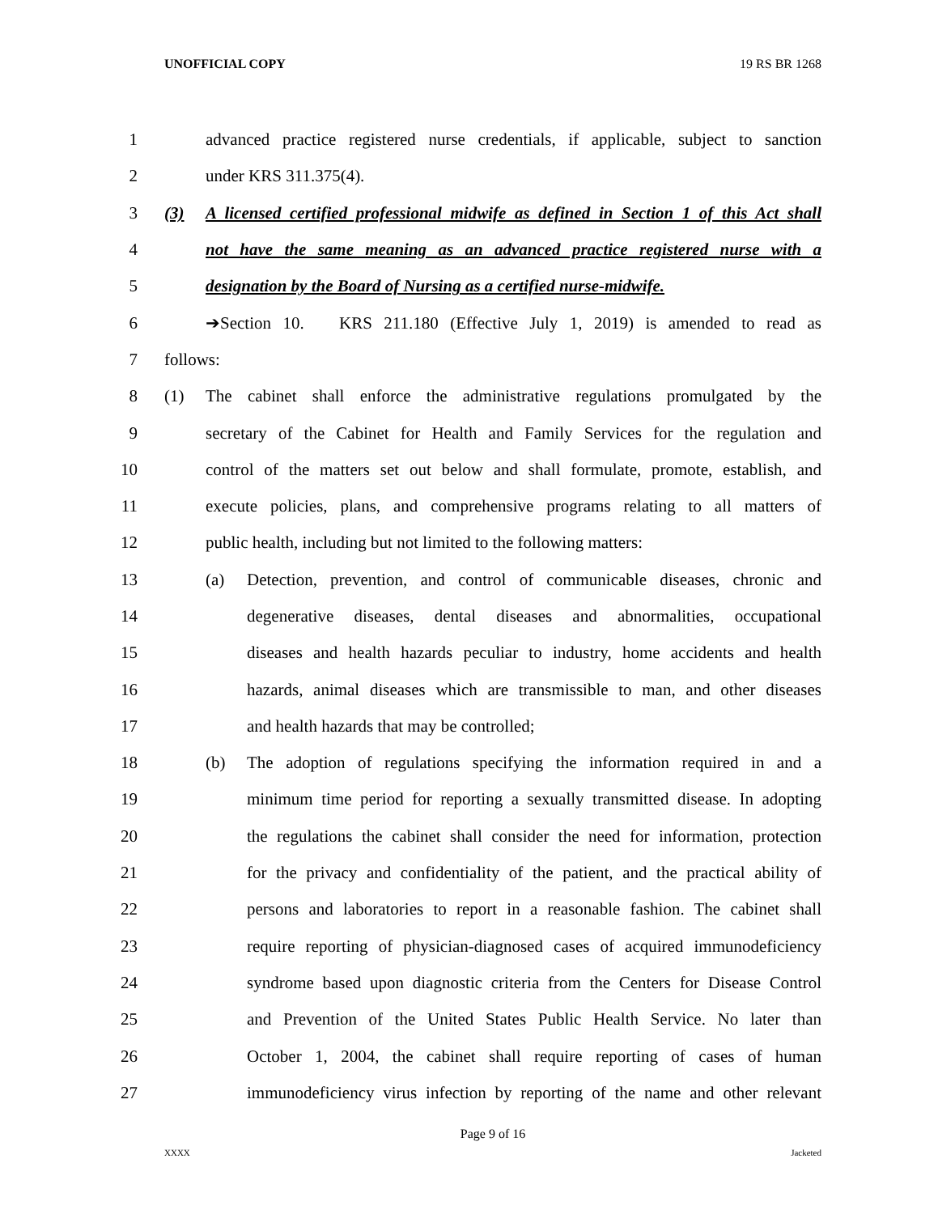UNOFFICIAL COPY 19 RS BR 1268
1
advanced practice registered nurse credentials, if applicable, subject to sanction
2 under KRS 311.375(4).
3
(3) A licensed certified professional midwife as defined in Section 1 of this Act shall
4
not have the same meaning as an advanced practice registered nurse with a
5
designation by the Board of Nursing as a certified nurse-midwife.
6
➔Section 10. KRS 211.180 (Effective July 1, 2019) is amended to read as
7 follows:
8
(1) The cabinet shall enforce the administrative regulations promulgated by the
9
secretary of the Cabinet for Health and Family Services for the regulation and
10
control of the matters set out below and shall formulate, promote, establish, and
11
execute policies, plans, and comprehensive programs relating to all matters of
12
public health, including but not limited to the following matters:
13
(a) Detection, prevention, and control of communicable diseases, chronic and
14
degenerative diseases, dental diseases and abnormalities, occupational
15
diseases and health hazards peculiar to industry, home accidents and health
16
hazards, animal diseases which are transmissible to man, and other diseases
17
and health hazards that may be controlled;
18
(b) The adoption of regulations specifying the information required in and a
19
minimum time period for reporting a sexually transmitted disease. In adopting
20
the regulations the cabinet shall consider the need for information, protection
21
for the privacy and confidentiality of the patient, and the practical ability of
22
persons and laboratories to report in a reasonable fashion. The cabinet shall
23
require reporting of physician-diagnosed cases of acquired immunodeficiency
24
syndrome based upon diagnostic criteria from the Centers for Disease Control
25
and Prevention of the United States Public Health Service. No later than
26
October 1, 2004, the cabinet shall require reporting of cases of human
27
immunodeficiency virus infection by reporting of the name and other relevant
Page 9 of 16
XXXX Jacketed